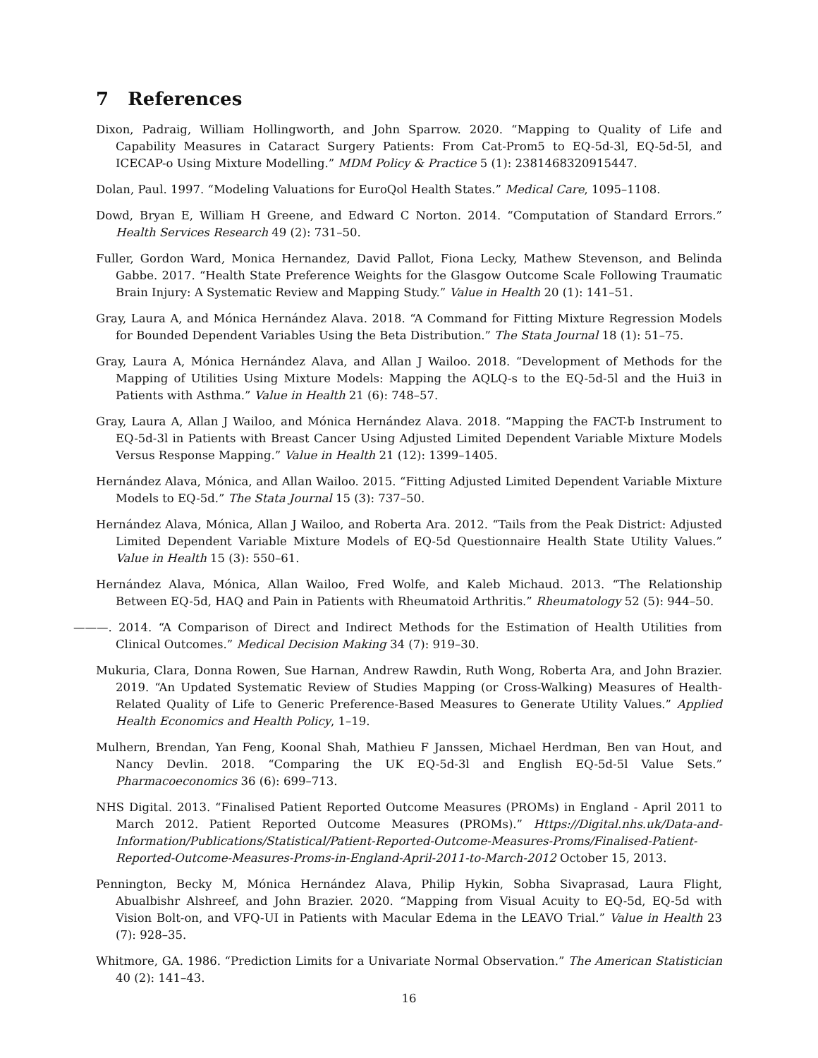7 References
Dixon, Padraig, William Hollingworth, and John Sparrow. 2020. “Mapping to Quality of Life and Capability Measures in Cataract Surgery Patients: From Cat-Prom5 to EQ-5d-3l, EQ-5d-5l, and ICECAP-o Using Mixture Modelling.” MDM Policy & Practice 5 (1): 2381468320915447.
Dolan, Paul. 1997. “Modeling Valuations for EuroQol Health States.” Medical Care, 1095–1108.
Dowd, Bryan E, William H Greene, and Edward C Norton. 2014. “Computation of Standard Errors.” Health Services Research 49 (2): 731–50.
Fuller, Gordon Ward, Monica Hernandez, David Pallot, Fiona Lecky, Mathew Stevenson, and Belinda Gabbe. 2017. “Health State Preference Weights for the Glasgow Outcome Scale Following Traumatic Brain Injury: A Systematic Review and Mapping Study.” Value in Health 20 (1): 141–51.
Gray, Laura A, and Mónica Hernández Alava. 2018. “A Command for Fitting Mixture Regression Models for Bounded Dependent Variables Using the Beta Distribution.” The Stata Journal 18 (1): 51–75.
Gray, Laura A, Mónica Hernández Alava, and Allan J Wailoo. 2018. “Development of Methods for the Mapping of Utilities Using Mixture Models: Mapping the AQLQ-s to the EQ-5d-5l and the Hui3 in Patients with Asthma.” Value in Health 21 (6): 748–57.
Gray, Laura A, Allan J Wailoo, and Mónica Hernández Alava. 2018. “Mapping the FACT-b Instrument to EQ-5d-3l in Patients with Breast Cancer Using Adjusted Limited Dependent Variable Mixture Models Versus Response Mapping.” Value in Health 21 (12): 1399–1405.
Hernández Alava, Mónica, and Allan Wailoo. 2015. “Fitting Adjusted Limited Dependent Variable Mixture Models to EQ-5d.” The Stata Journal 15 (3): 737–50.
Hernández Alava, Mónica, Allan J Wailoo, and Roberta Ara. 2012. “Tails from the Peak District: Adjusted Limited Dependent Variable Mixture Models of EQ-5d Questionnaire Health State Utility Values.” Value in Health 15 (3): 550–61.
Hernández Alava, Mónica, Allan Wailoo, Fred Wolfe, and Kaleb Michaud. 2013. “The Relationship Between EQ-5d, HAQ and Pain in Patients with Rheumatoid Arthritis.” Rheumatology 52 (5): 944–50.
———. 2014. “A Comparison of Direct and Indirect Methods for the Estimation of Health Utilities from Clinical Outcomes.” Medical Decision Making 34 (7): 919–30.
Mukuria, Clara, Donna Rowen, Sue Harnan, Andrew Rawdin, Ruth Wong, Roberta Ara, and John Brazier. 2019. “An Updated Systematic Review of Studies Mapping (or Cross-Walking) Measures of Health-Related Quality of Life to Generic Preference-Based Measures to Generate Utility Values.” Applied Health Economics and Health Policy, 1–19.
Mulhern, Brendan, Yan Feng, Koonal Shah, Mathieu F Janssen, Michael Herdman, Ben van Hout, and Nancy Devlin. 2018. “Comparing the UK EQ-5d-3l and English EQ-5d-5l Value Sets.” Pharmacoeconomics 36 (6): 699–713.
NHS Digital. 2013. “Finalised Patient Reported Outcome Measures (PROMs) in England - April 2011 to March 2012. Patient Reported Outcome Measures (PROMs).” Https://Digital.nhs.uk/Data-and-Information/Publications/Statistical/Patient-Reported-Outcome-Measures-Proms/Finalised-Patient-Reported-Outcome-Measures-Proms-in-England-April-2011-to-March-2012 October 15, 2013.
Pennington, Becky M, Mónica Hernández Alava, Philip Hykin, Sobha Sivaprasad, Laura Flight, Abualbishr Alshreef, and John Brazier. 2020. “Mapping from Visual Acuity to EQ-5d, EQ-5d with Vision Bolt-on, and VFQ-UI in Patients with Macular Edema in the LEAVO Trial.” Value in Health 23 (7): 928–35.
Whitmore, GA. 1986. “Prediction Limits for a Univariate Normal Observation.” The American Statistician 40 (2): 141–43.
16